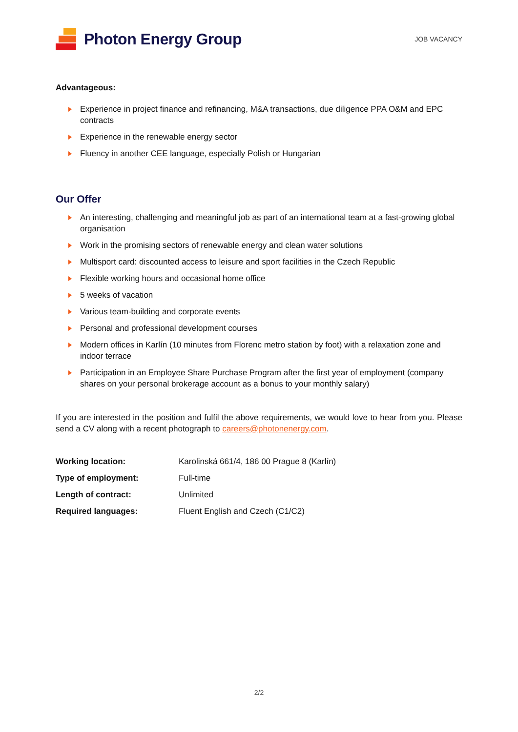Photon Energy Group
JOB VACANCY
Advantageous:
Experience in project finance and refinancing, M&A transactions, due diligence PPA O&M and EPC contracts
Experience in the renewable energy sector
Fluency in another CEE language, especially Polish or Hungarian
Our Offer
An interesting, challenging and meaningful job as part of an international team at a fast-growing global organisation
Work in the promising sectors of renewable energy and clean water solutions
Multisport card: discounted access to leisure and sport facilities in the Czech Republic
Flexible working hours and occasional home office
5 weeks of vacation
Various team-building and corporate events
Personal and professional development courses
Modern offices in Karlín (10 minutes from Florenc metro station by foot) with a relaxation zone and indoor terrace
Participation in an Employee Share Purchase Program after the first year of employment (company shares on your personal brokerage account as a bonus to your monthly salary)
If you are interested in the position and fulfil the above requirements, we would love to hear from you. Please send a CV along with a recent photograph to careers@photonenergy.com.
| Working location: | Karolinská 661/4, 186 00 Prague 8 (Karlín) |
| Type of employment: | Full-time |
| Length of contract: | Unlimited |
| Required languages: | Fluent English and Czech (C1/C2) |
2/2